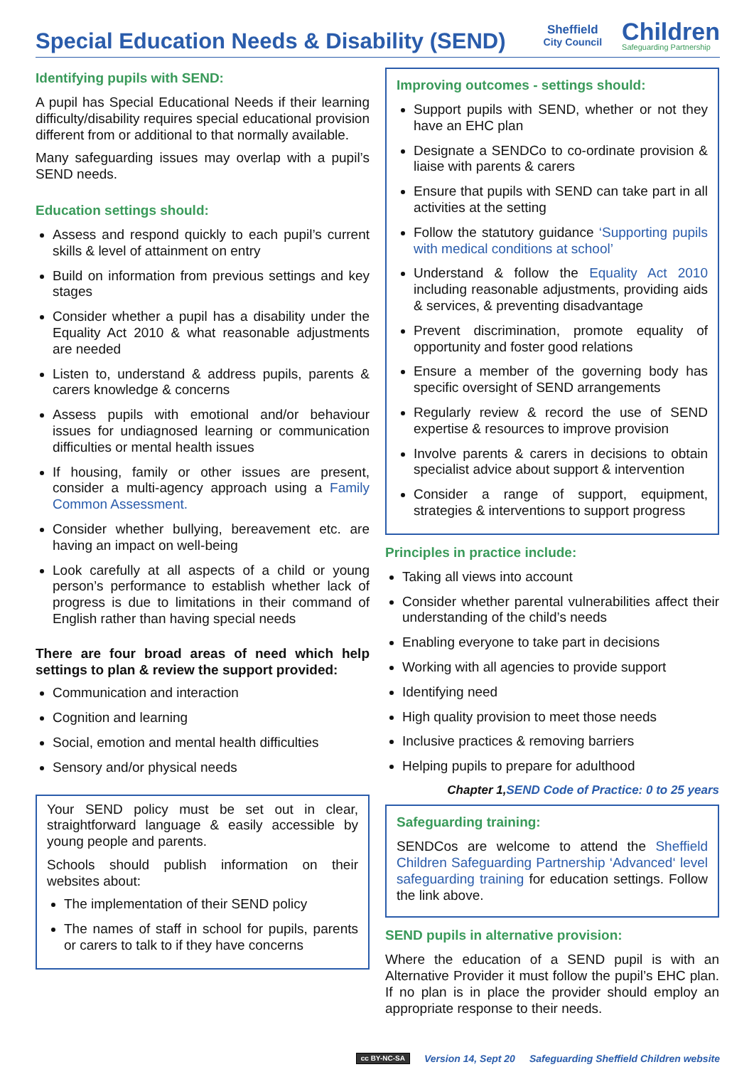Special Education Needs & Disability (SEND)
Sheffield
City Council
Children
Safeguarding Partnership
Identifying pupils with SEND:
A pupil has Special Educational Needs if their learning difficulty/disability requires special educational provision different from or additional to that normally available.
Many safeguarding issues may overlap with a pupil’s SEND needs.
Education settings should:
Assess and respond quickly to each pupil’s current skills & level of attainment on entry
Build on information from previous settings and key stages
Consider whether a pupil has a disability under the Equality Act 2010 & what reasonable adjustments are needed
Listen to, understand & address pupils, parents & carers knowledge & concerns
Assess pupils with emotional and/or behaviour issues for undiagnosed learning or communication difficulties or mental health issues
If housing, family or other issues are present, consider a multi-agency approach using a Family Common Assessment.
Consider whether bullying, bereavement etc. are having an impact on well-being
Look carefully at all aspects of a child or young person’s performance to establish whether lack of progress is due to limitations in their command of English rather than having special needs
There are four broad areas of need which help settings to plan & review the support provided:
Communication and interaction
Cognition and learning
Social, emotion and mental health difficulties
Sensory and/or physical needs
Your SEND policy must be set out in clear, straightforward language & easily accessible by young people and parents.
Schools should publish information on their websites about:
The implementation of their SEND policy
The names of staff in school for pupils, parents or carers to talk to if they have concerns
Improving outcomes - settings should:
Support pupils with SEND, whether or not they have an EHC plan
Designate a SENDCo to co-ordinate provision & liaise with parents & carers
Ensure that pupils with SEND can take part in all activities at the setting
Follow the statutory guidance ‘Supporting pupils with medical conditions at school’
Understand & follow the Equality Act 2010 including reasonable adjustments, providing aids & services, & preventing disadvantage
Prevent discrimination, promote equality of opportunity and foster good relations
Ensure a member of the governing body has specific oversight of SEND arrangements
Regularly review & record the use of SEND expertise & resources to improve provision
Involve parents & carers in decisions to obtain specialist advice about support & intervention
Consider a range of support, equipment, strategies & interventions to support progress
Principles in practice include:
Taking all views into account
Consider whether parental vulnerabilities affect their understanding of the child’s needs
Enabling everyone to take part in decisions
Working with all agencies to provide support
Identifying need
High quality provision to meet those needs
Inclusive practices & removing barriers
Helping pupils to prepare for adulthood
Chapter 1,SEND Code of Practice: 0 to 25 years
Safeguarding training:
SENDCos are welcome to attend the Sheffield Children Safeguarding Partnership ‘Advanced‘ level safeguarding training for education settings. Follow the link above.
SEND pupils in alternative provision:
Where the education of a SEND pupil is with an Alternative Provider it must follow the pupil’s EHC plan. If no plan is in place the provider should employ an appropriate response to their needs.
cc BY-NC-SA Version 14, Sept 20 Safeguarding Sheffield Children website